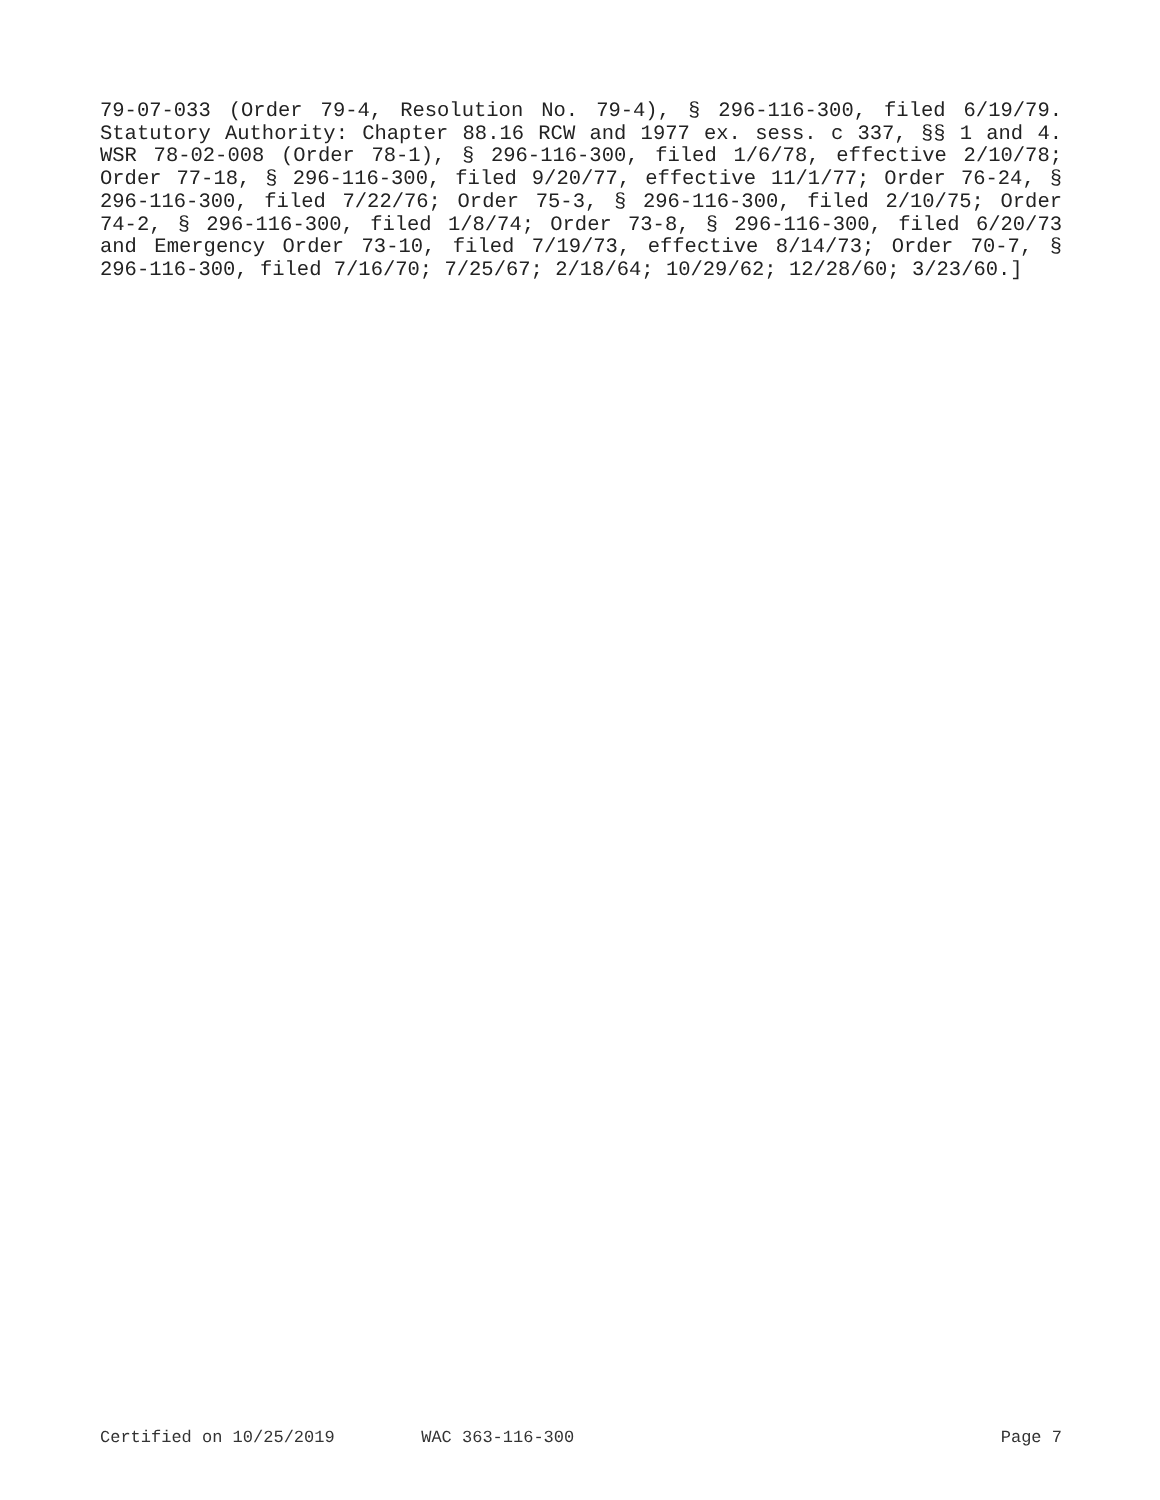79-07-033 (Order 79-4, Resolution No. 79-4), § 296-116-300, filed 6/19/79. Statutory Authority: Chapter 88.16 RCW and 1977 ex. sess. c 337, §§ 1 and 4. WSR 78-02-008 (Order 78-1), § 296-116-300, filed 1/6/78, effective 2/10/78; Order 77-18, § 296-116-300, filed 9/20/77, effective 11/1/77; Order 76-24, § 296-116-300, filed 7/22/76; Order 75-3, § 296-116-300, filed 2/10/75; Order 74-2, § 296-116-300, filed 1/8/74; Order 73-8, § 296-116-300, filed 6/20/73 and Emergency Order 73-10, filed 7/19/73, effective 8/14/73; Order 70-7, § 296-116-300, filed 7/16/70; 7/25/67; 2/18/64; 10/29/62; 12/28/60; 3/23/60.]
Certified on 10/25/2019 WAC 363-116-300 Page 7